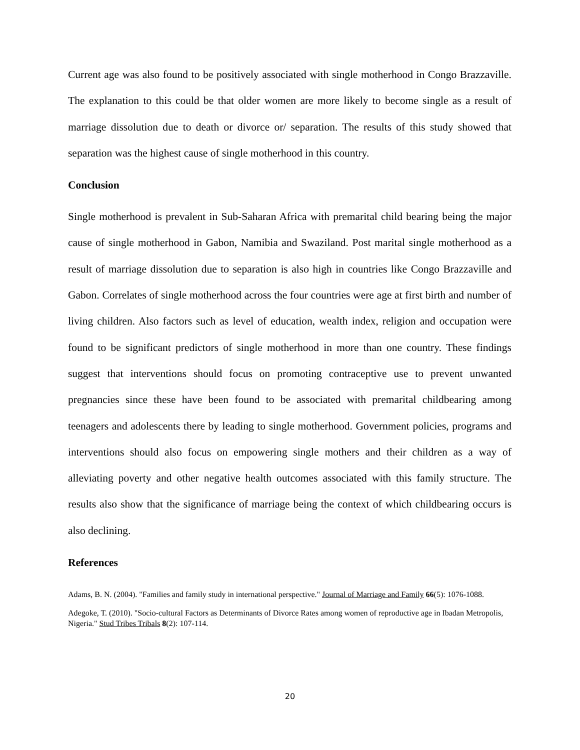Current age was also found to be positively associated with single motherhood in Congo Brazzaville. The explanation to this could be that older women are more likely to become single as a result of marriage dissolution due to death or divorce or/ separation. The results of this study showed that separation was the highest cause of single motherhood in this country.
Conclusion
Single motherhood is prevalent in Sub-Saharan Africa with premarital child bearing being the major cause of single motherhood in Gabon, Namibia and Swaziland. Post marital single motherhood as a result of marriage dissolution due to separation is also high in countries like Congo Brazzaville and Gabon. Correlates of single motherhood across the four countries were age at first birth and number of living children. Also factors such as level of education, wealth index, religion and occupation were found to be significant predictors of single motherhood in more than one country. These findings suggest that interventions should focus on promoting contraceptive use to prevent unwanted pregnancies since these have been found to be associated with premarital childbearing among teenagers and adolescents there by leading to single motherhood. Government policies, programs and interventions should also focus on empowering single mothers and their children as a way of alleviating poverty and other negative health outcomes associated with this family structure. The results also show that the significance of marriage being the context of which childbearing occurs is also declining.
References
Adams, B. N. (2004). "Families and family study in international perspective." Journal of Marriage and Family 66(5): 1076-1088.
Adegoke, T. (2010). "Socio-cultural Factors as Determinants of Divorce Rates among women of reproductive age in Ibadan Metropolis, Nigeria." Stud Tribes Tribals 8(2): 107-114.
20